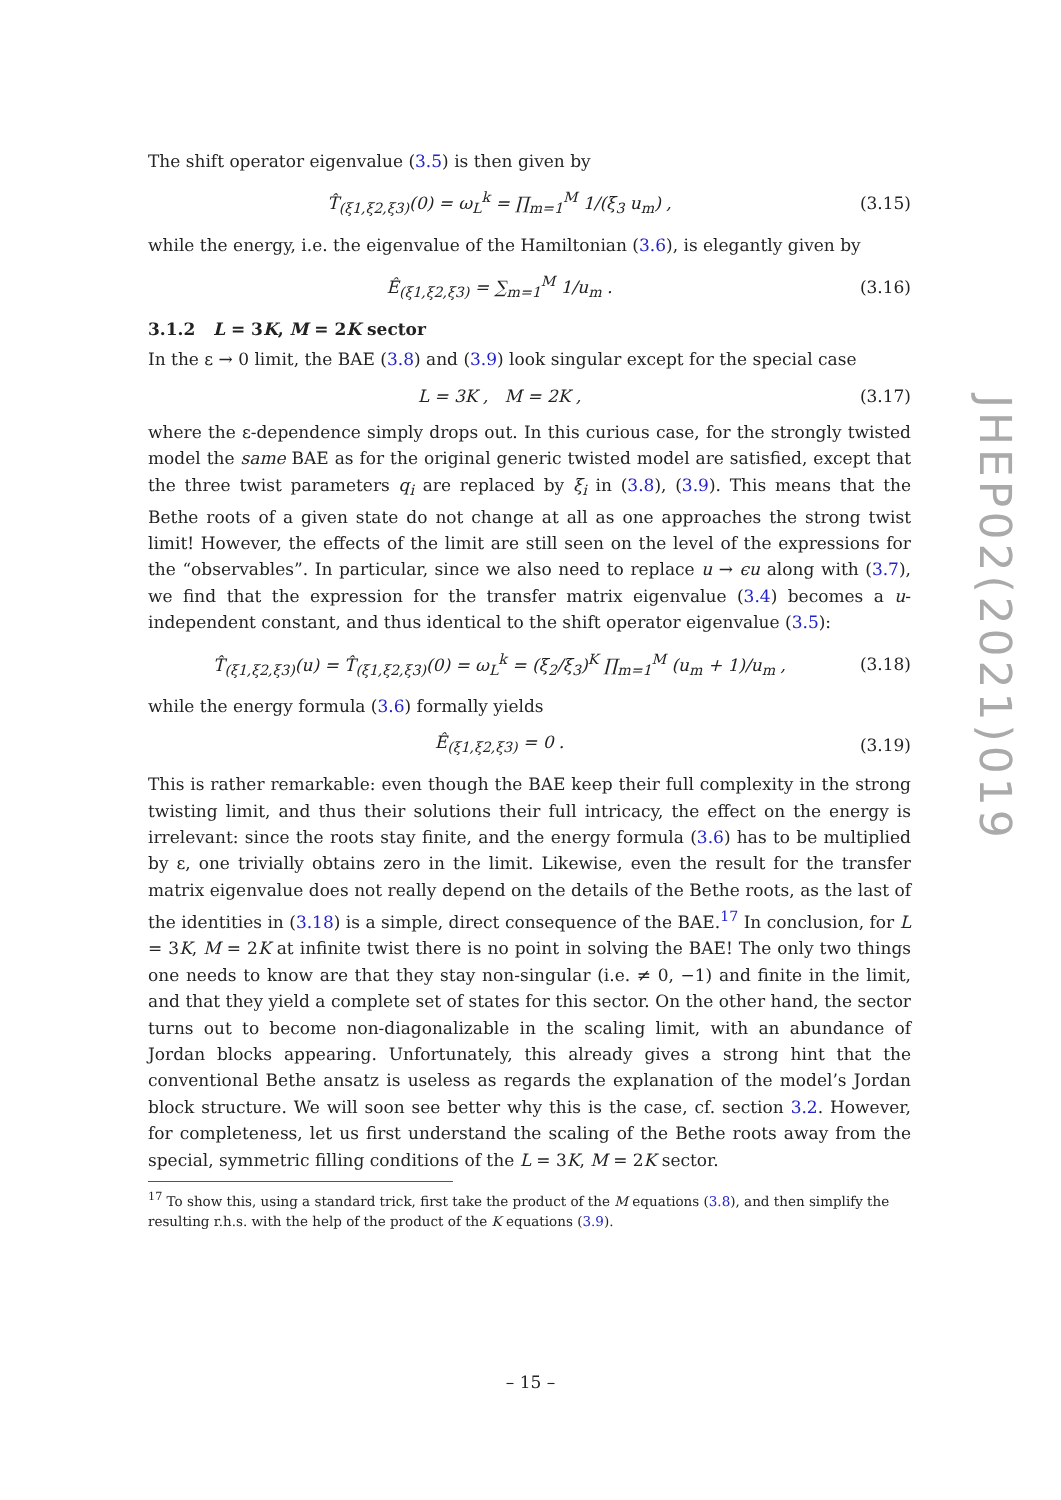JHEP02(2021)019
The shift operator eigenvalue (3.5) is then given by
T̂<sub>(ξ1,ξ2,ξ3)</sub>(0) = ω<sub>L</sub><sup>k</sup> = ∏<sub>m=1</sub><sup>M</sup> 1/(ξ<sub>3</sub> u<sub>m</sub>) ,
(3.15)
while the energy, i.e. the eigenvalue of the Hamiltonian (3.6), is elegantly given by
Ê<sub>(ξ1,ξ2,ξ3)</sub> = ∑<sub>m=1</sub><sup>M</sup> 1/u<sub>m</sub> .
(3.16)
3.1.2 L = 3K, M = 2K sector
In the ε → 0 limit, the BAE (3.8) and (3.9) look singular except for the special case
L = 3K , M = 2K ,
(3.17)
where the ε-dependence simply drops out. In this curious case, for the strongly twisted model the same BAE as for the original generic twisted model are satisfied, except that the three twist parameters q<sub>i</sub> are replaced by ξ<sub>i</sub> in (3.8), (3.9). This means that the Bethe roots of a given state do not change at all as one approaches the strong twist limit! However, the effects of the limit are still seen on the level of the expressions for the “observables”. In particular, since we also need to replace u → ϵu along with (3.7), we find that the expression for the transfer matrix eigenvalue (3.4) becomes a u-independent constant, and thus identical to the shift operator eigenvalue (3.5):
T̂<sub>(ξ1,ξ2,ξ3)</sub>(u) = T̂<sub>(ξ1,ξ2,ξ3)</sub>(0) = ω<sub>L</sub><sup>k</sup> = (ξ<sub>2</sub>/ξ<sub>3</sub>)<sup>K</sup> ∏<sub>m=1</sub><sup>M</sup> (u<sub>m</sub> + 1)/u<sub>m</sub> ,
(3.18)
while the energy formula (3.6) formally yields
Ê<sub>(ξ1,ξ2,ξ3)</sub> = 0 .
(3.19)
This is rather remarkable: even though the BAE keep their full complexity in the strong twisting limit, and thus their solutions their full intricacy, the effect on the energy is irrelevant: since the roots stay finite, and the energy formula (3.6) has to be multiplied by ε, one trivially obtains zero in the limit. Likewise, even the result for the transfer matrix eigenvalue does not really depend on the details of the Bethe roots, as the last of the identities in (3.18) is a simple, direct consequence of the BAE.<sup>17</sup> In conclusion, for L = 3K, M = 2K at infinite twist there is no point in solving the BAE! The only two things one needs to know are that they stay non-singular (i.e. ≠ 0, −1) and finite in the limit, and that they yield a complete set of states for this sector. On the other hand, the sector turns out to become non-diagonalizable in the scaling limit, with an abundance of Jordan blocks appearing. Unfortunately, this already gives a strong hint that the conventional Bethe ansatz is useless as regards the explanation of the model’s Jordan block structure. We will soon see better why this is the case, cf. section 3.2. However, for completeness, let us first understand the scaling of the Bethe roots away from the special, symmetric filling conditions of the L = 3K, M = 2K sector.
<sup>17</sup> To show this, using a standard trick, first take the product of the M equations (3.8), and then simplify the resulting r.h.s. with the help of the product of the K equations (3.9).
– 15 –